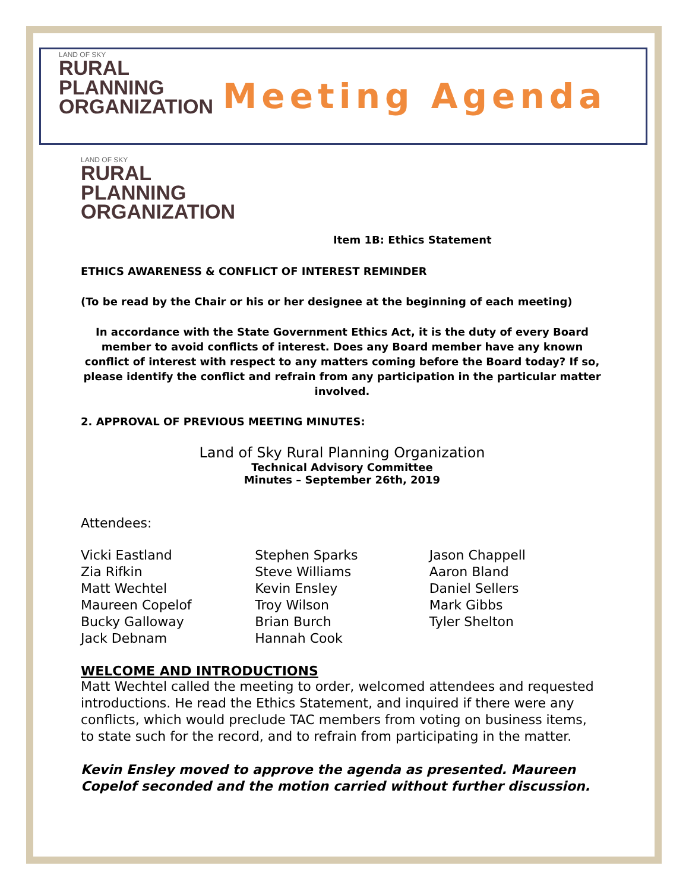LAND OF SKY
RURAL
PLANNING
ORGANIZATION
Meeting Agenda
LAND OF SKY
RURAL
PLANNING
ORGANIZATION
Item 1B: Ethics Statement
ETHICS AWARENESS & CONFLICT OF INTEREST REMINDER
(To be read by the Chair or his or her designee at the beginning of each meeting)
In accordance with the State Government Ethics Act, it is the duty of every Board member to avoid conflicts of interest. Does any Board member have any known conflict of interest with respect to any matters coming before the Board today? If so, please identify the conflict and refrain from any participation in the particular matter involved.
2. APPROVAL OF PREVIOUS MEETING MINUTES:
Land of Sky Rural Planning Organization
Technical Advisory Committee
Minutes – September 26th, 2019
Attendees:
Vicki Eastland
Zia Rifkin
Matt Wechtel
Maureen Copelof
Bucky Galloway
Jack Debnam
Stephen Sparks
Steve Williams
Kevin Ensley
Troy Wilson
Brian Burch
Hannah Cook
Jason Chappell
Aaron Bland
Daniel Sellers
Mark Gibbs
Tyler Shelton
WELCOME AND INTRODUCTIONS
Matt Wechtel called the meeting to order, welcomed attendees and requested introductions. He read the Ethics Statement, and inquired if there were any conflicts, which would preclude TAC members from voting on business items, to state such for the record, and to refrain from participating in the matter.
Kevin Ensley moved to approve the agenda as presented. Maureen Copelof seconded and the motion carried without further discussion.